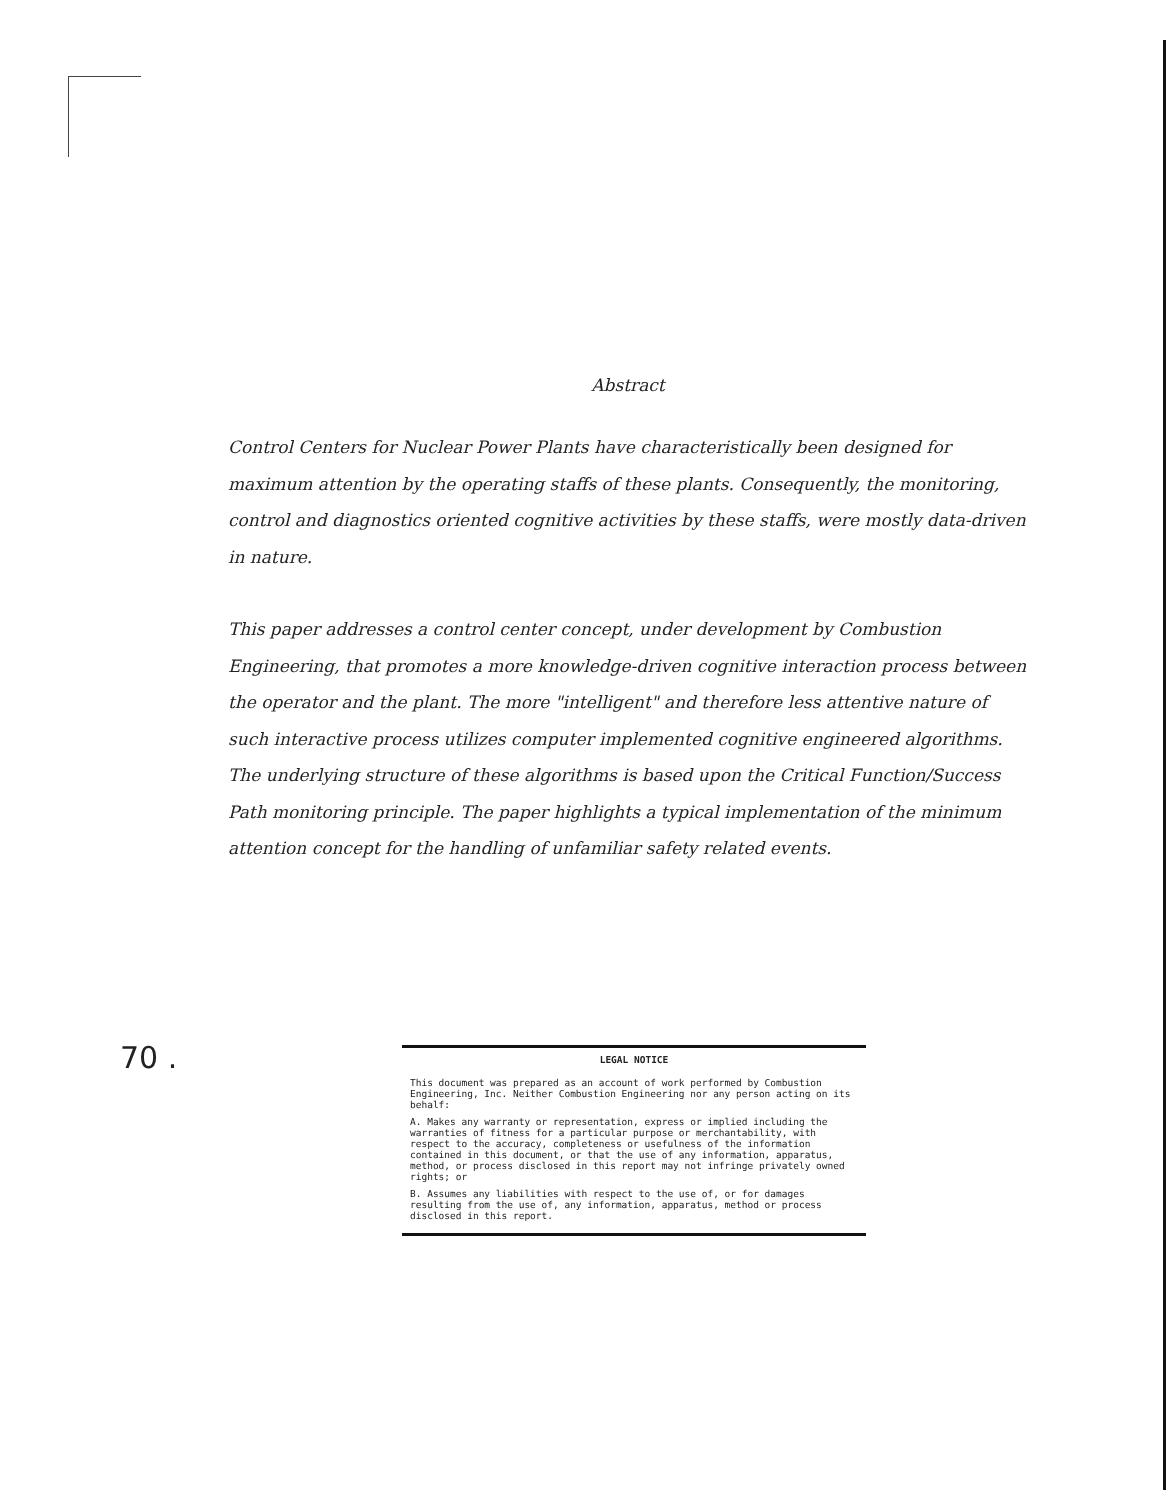Abstract
Control Centers for Nuclear Power Plants have characteristically been designed for maximum attention by the operating staffs of these plants. Consequently, the monitoring, control and diagnostics oriented cognitive activities by these staffs, were mostly data-driven in nature.
This paper addresses a control center concept, under development by Combustion Engineering, that promotes a more knowledge-driven cognitive interaction process between the operator and the plant. The more "intelligent" and therefore less attentive nature of such interactive process utilizes computer implemented cognitive engineered algorithms. The underlying structure of these algorithms is based upon the Critical Function/Success Path monitoring principle. The paper highlights a typical implementation of the minimum attention concept for the handling of unfamiliar safety related events.
LEGAL NOTICE
This document was prepared as an account of work performed by Combustion Engineering, Inc. Neither Combustion Engineering nor any person acting on its behalf:
A. Makes any warranty or representation, express or implied including the warranties of fitness for a particular purpose or merchantability, with respect to the accuracy, completeness or usefulness of the information contained in this document, or that the use of any information, apparatus, method, or process disclosed in this report may not infringe privately owned rights; or
B. Assumes any liabilities with respect to the use of, or for damages resulting from the use of, any information, apparatus, method or process disclosed in this report.
70 .